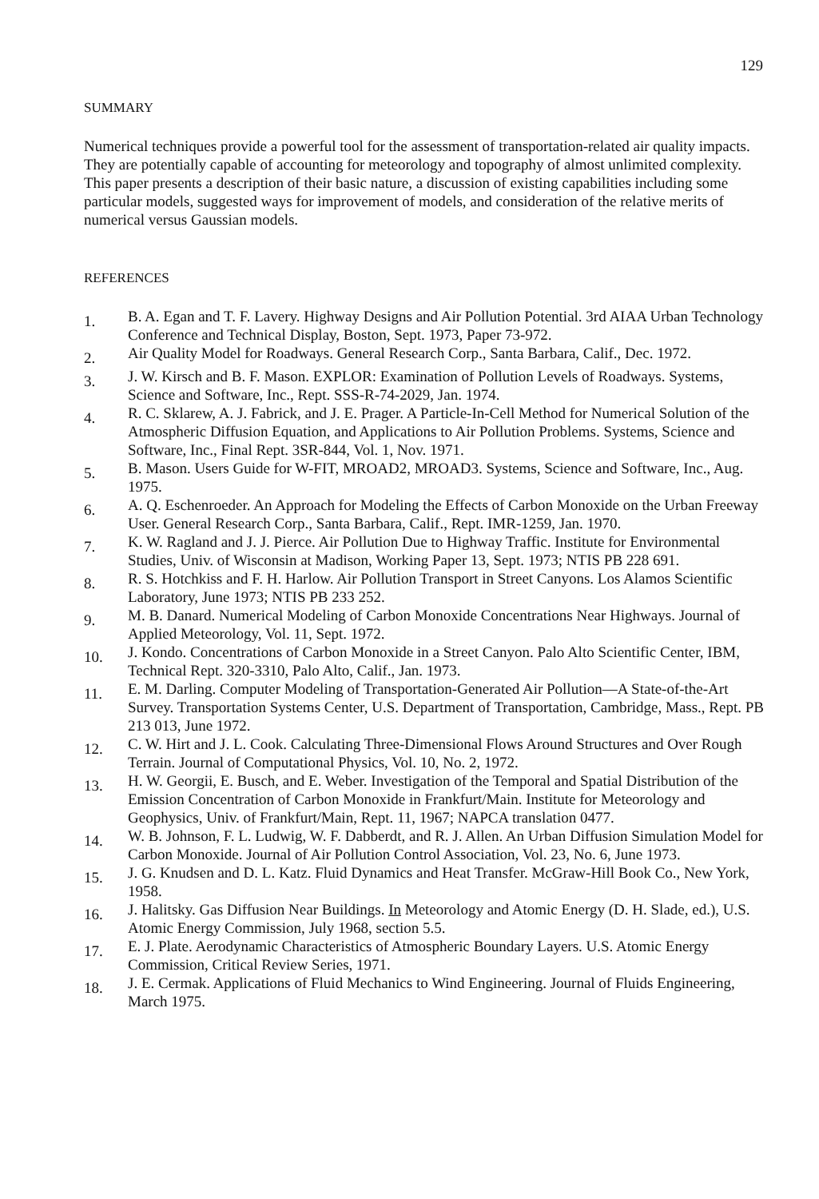129
SUMMARY
Numerical techniques provide a powerful tool for the assessment of transportation-related air quality impacts. They are potentially capable of accounting for meteorology and topography of almost unlimited complexity. This paper presents a description of their basic nature, a discussion of existing capabilities including some particular models, suggested ways for improvement of models, and consideration of the relative merits of numerical versus Gaussian models.
REFERENCES
1. B. A. Egan and T. F. Lavery. Highway Designs and Air Pollution Potential. 3rd AIAA Urban Technology Conference and Technical Display, Boston, Sept. 1973, Paper 73-972.
2. Air Quality Model for Roadways. General Research Corp., Santa Barbara, Calif., Dec. 1972.
3. J. W. Kirsch and B. F. Mason. EXPLOR: Examination of Pollution Levels of Roadways. Systems, Science and Software, Inc., Rept. SSS-R-74-2029, Jan. 1974.
4. R. C. Sklarew, A. J. Fabrick, and J. E. Prager. A Particle-In-Cell Method for Numerical Solution of the Atmospheric Diffusion Equation, and Applications to Air Pollution Problems. Systems, Science and Software, Inc., Final Rept. 3SR-844, Vol. 1, Nov. 1971.
5. B. Mason. Users Guide for W-FIT, MROAD2, MROAD3. Systems, Science and Software, Inc., Aug. 1975.
6. A. Q. Eschenroeder. An Approach for Modeling the Effects of Carbon Monoxide on the Urban Freeway User. General Research Corp., Santa Barbara, Calif., Rept. IMR-1259, Jan. 1970.
7. K. W. Ragland and J. J. Pierce. Air Pollution Due to Highway Traffic. Institute for Environmental Studies, Univ. of Wisconsin at Madison, Working Paper 13, Sept. 1973; NTIS PB 228 691.
8. R. S. Hotchkiss and F. H. Harlow. Air Pollution Transport in Street Canyons. Los Alamos Scientific Laboratory, June 1973; NTIS PB 233 252.
9. M. B. Danard. Numerical Modeling of Carbon Monoxide Concentrations Near Highways. Journal of Applied Meteorology, Vol. 11, Sept. 1972.
10. J. Kondo. Concentrations of Carbon Monoxide in a Street Canyon. Palo Alto Scientific Center, IBM, Technical Rept. 320-3310, Palo Alto, Calif., Jan. 1973.
11. E. M. Darling. Computer Modeling of Transportation-Generated Air Pollution—A State-of-the-Art Survey. Transportation Systems Center, U.S. Department of Transportation, Cambridge, Mass., Rept. PB 213 013, June 1972.
12. C. W. Hirt and J. L. Cook. Calculating Three-Dimensional Flows Around Structures and Over Rough Terrain. Journal of Computational Physics, Vol. 10, No. 2, 1972.
13. H. W. Georgii, E. Busch, and E. Weber. Investigation of the Temporal and Spatial Distribution of the Emission Concentration of Carbon Monoxide in Frankfurt/Main. Institute for Meteorology and Geophysics, Univ. of Frankfurt/Main, Rept. 11, 1967; NAPCA translation 0477.
14. W. B. Johnson, F. L. Ludwig, W. F. Dabberdt, and R. J. Allen. An Urban Diffusion Simulation Model for Carbon Monoxide. Journal of Air Pollution Control Association, Vol. 23, No. 6, June 1973.
15. J. G. Knudsen and D. L. Katz. Fluid Dynamics and Heat Transfer. McGraw-Hill Book Co., New York, 1958.
16. J. Halitsky. Gas Diffusion Near Buildings. In Meteorology and Atomic Energy (D. H. Slade, ed.), U.S. Atomic Energy Commission, July 1968, section 5.5.
17. E. J. Plate. Aerodynamic Characteristics of Atmospheric Boundary Layers. U.S. Atomic Energy Commission, Critical Review Series, 1971.
18. J. E. Cermak. Applications of Fluid Mechanics to Wind Engineering. Journal of Fluids Engineering, March 1975.